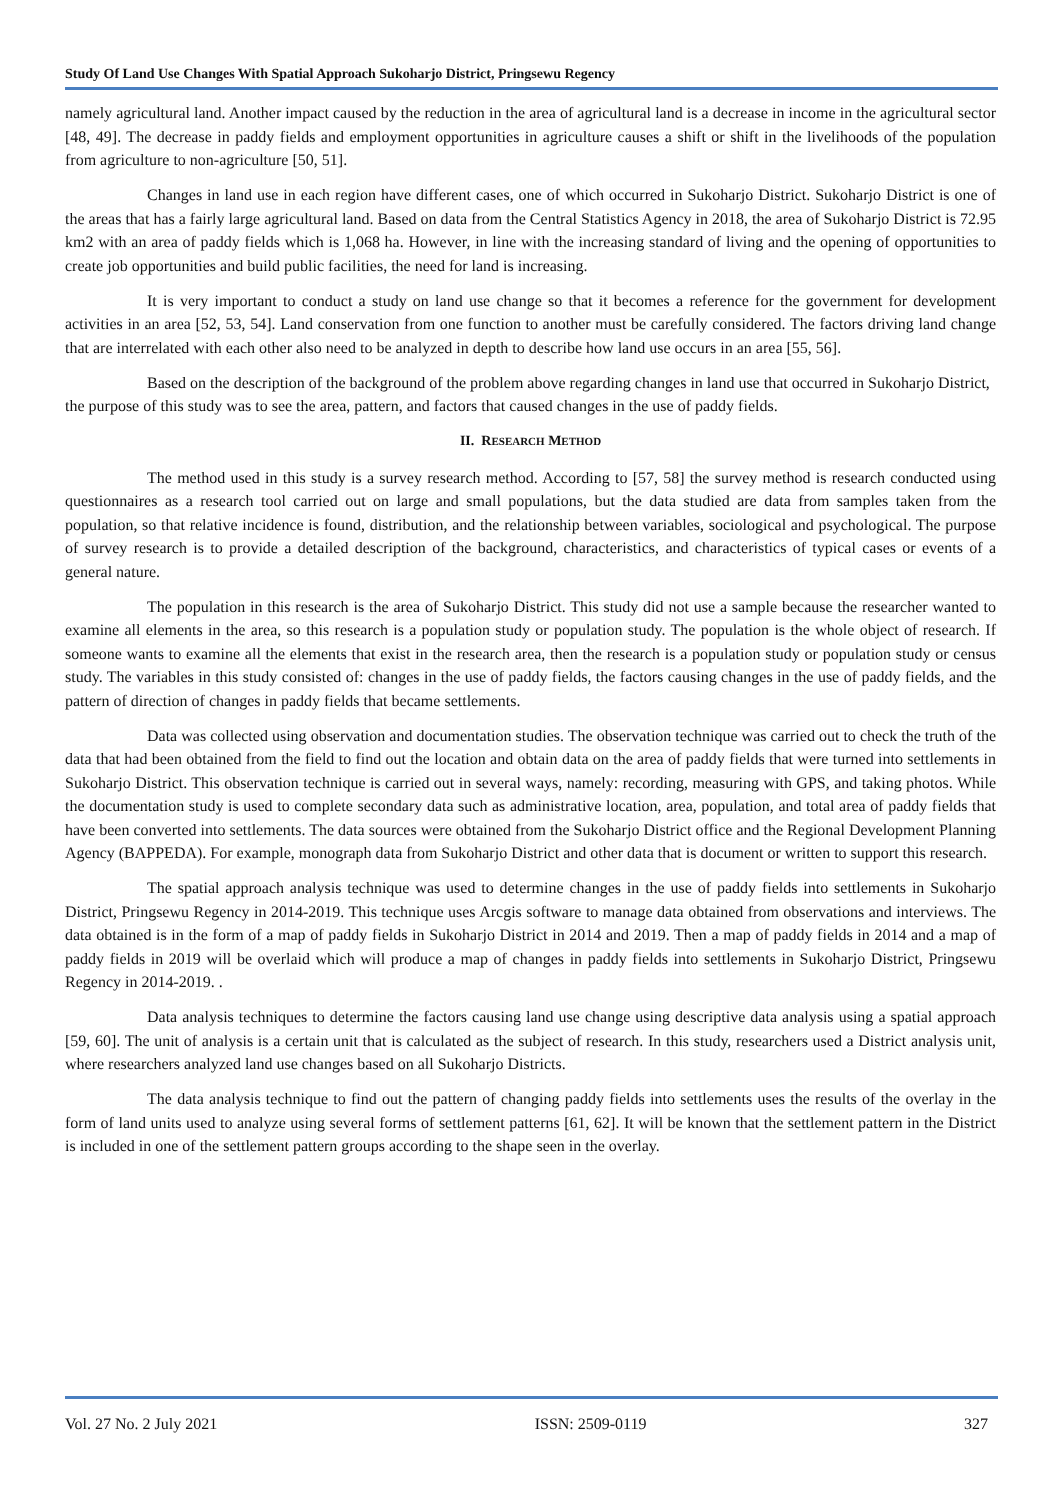Study Of Land Use Changes With Spatial Approach Sukoharjo District, Pringsewu Regency
namely agricultural land. Another impact caused by the reduction in the area of agricultural land is a decrease in income in the agricultural sector [48, 49]. The decrease in paddy fields and employment opportunities in agriculture causes a shift or shift in the livelihoods of the population from agriculture to non-agriculture [50, 51].
Changes in land use in each region have different cases, one of which occurred in Sukoharjo District. Sukoharjo District is one of the areas that has a fairly large agricultural land. Based on data from the Central Statistics Agency in 2018, the area of Sukoharjo District is 72.95 km2 with an area of paddy fields which is 1,068 ha. However, in line with the increasing standard of living and the opening of opportunities to create job opportunities and build public facilities, the need for land is increasing.
It is very important to conduct a study on land use change so that it becomes a reference for the government for development activities in an area [52, 53, 54]. Land conservation from one function to another must be carefully considered. The factors driving land change that are interrelated with each other also need to be analyzed in depth to describe how land use occurs in an area [55, 56].
Based on the description of the background of the problem above regarding changes in land use that occurred in Sukoharjo District, the purpose of this study was to see the area, pattern, and factors that caused changes in the use of paddy fields.
II. RESEARCH METHOD
The method used in this study is a survey research method. According to [57, 58] the survey method is research conducted using questionnaires as a research tool carried out on large and small populations, but the data studied are data from samples taken from the population, so that relative incidence is found, distribution, and the relationship between variables, sociological and psychological. The purpose of survey research is to provide a detailed description of the background, characteristics, and characteristics of typical cases or events of a general nature.
The population in this research is the area of Sukoharjo District. This study did not use a sample because the researcher wanted to examine all elements in the area, so this research is a population study or population study. The population is the whole object of research. If someone wants to examine all the elements that exist in the research area, then the research is a population study or population study or census study. The variables in this study consisted of: changes in the use of paddy fields, the factors causing changes in the use of paddy fields, and the pattern of direction of changes in paddy fields that became settlements.
Data was collected using observation and documentation studies. The observation technique was carried out to check the truth of the data that had been obtained from the field to find out the location and obtain data on the area of paddy fields that were turned into settlements in Sukoharjo District. This observation technique is carried out in several ways, namely: recording, measuring with GPS, and taking photos. While the documentation study is used to complete secondary data such as administrative location, area, population, and total area of paddy fields that have been converted into settlements. The data sources were obtained from the Sukoharjo District office and the Regional Development Planning Agency (BAPPEDA). For example, monograph data from Sukoharjo District and other data that is document or written to support this research.
The spatial approach analysis technique was used to determine changes in the use of paddy fields into settlements in Sukoharjo District, Pringsewu Regency in 2014-2019. This technique uses Arcgis software to manage data obtained from observations and interviews. The data obtained is in the form of a map of paddy fields in Sukoharjo District in 2014 and 2019. Then a map of paddy fields in 2014 and a map of paddy fields in 2019 will be overlaid which will produce a map of changes in paddy fields into settlements in Sukoharjo District, Pringsewu Regency in 2014-2019. .
Data analysis techniques to determine the factors causing land use change using descriptive data analysis using a spatial approach [59, 60]. The unit of analysis is a certain unit that is calculated as the subject of research. In this study, researchers used a District analysis unit, where researchers analyzed land use changes based on all Sukoharjo Districts.
The data analysis technique to find out the pattern of changing paddy fields into settlements uses the results of the overlay in the form of land units used to analyze using several forms of settlement patterns [61, 62]. It will be known that the settlement pattern in the District is included in one of the settlement pattern groups according to the shape seen in the overlay.
Vol. 27 No. 2 July 2021 ISSN: 2509-0119 327